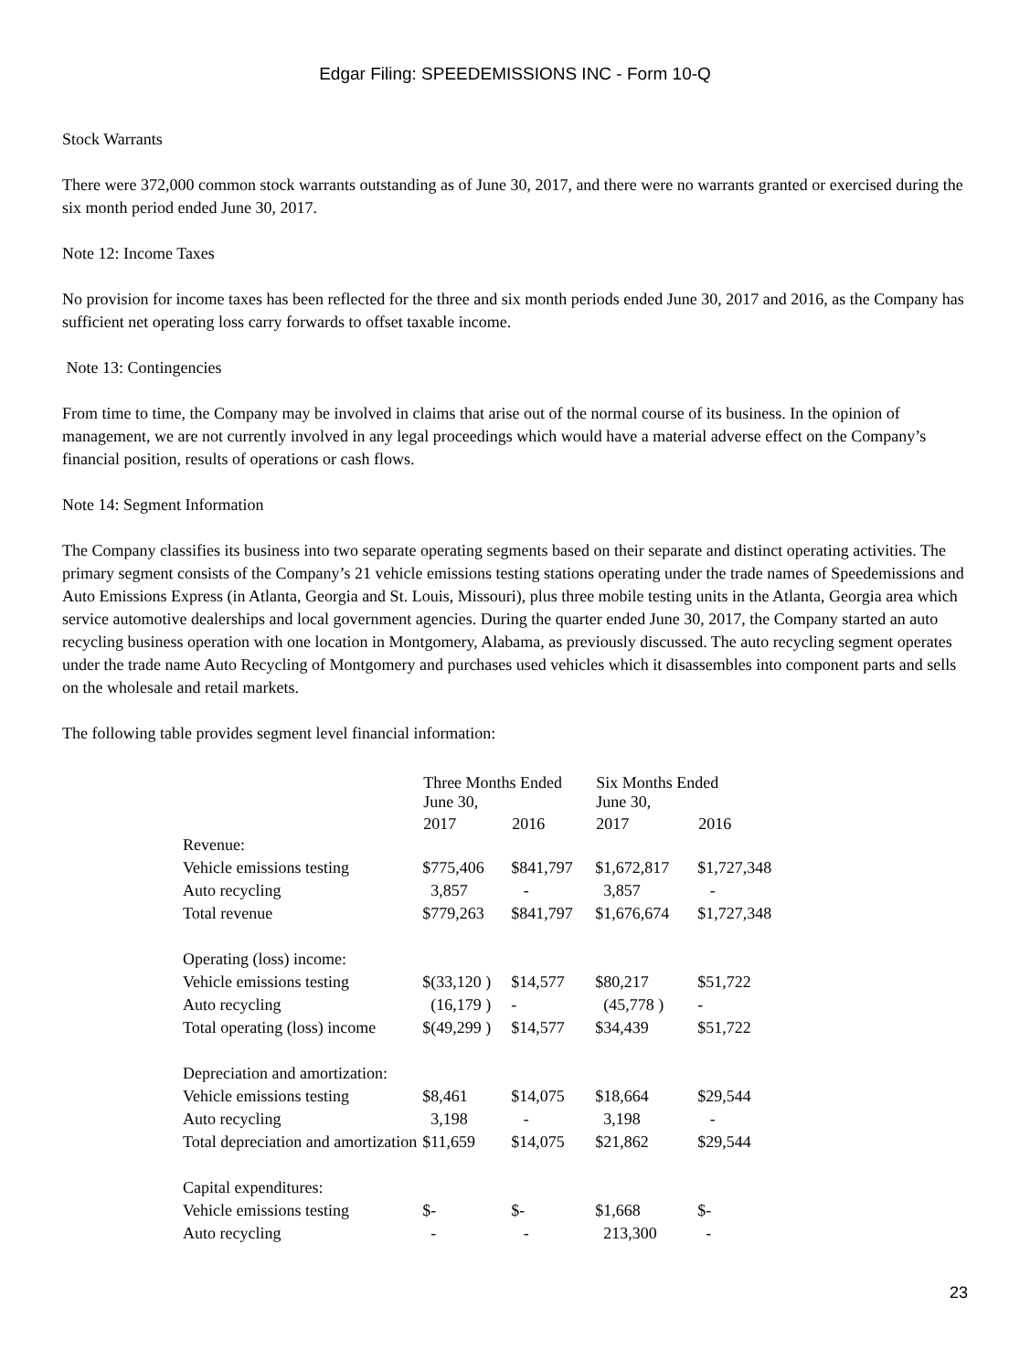Edgar Filing: SPEEDEMISSIONS INC - Form 10-Q
Stock Warrants
There were 372,000 common stock warrants outstanding as of June 30, 2017, and there were no warrants granted or exercised during the six month period ended June 30, 2017.
Note 12: Income Taxes
No provision for income taxes has been reflected for the three and six month periods ended June 30, 2017 and 2016, as the Company has sufficient net operating loss carry forwards to offset taxable income.
Note 13: Contingencies
From time to time, the Company may be involved in claims that arise out of the normal course of its business. In the opinion of management, we are not currently involved in any legal proceedings which would have a material adverse effect on the Company’s financial position, results of operations or cash flows.
Note 14: Segment Information
The Company classifies its business into two separate operating segments based on their separate and distinct operating activities. The primary segment consists of the Company’s 21 vehicle emissions testing stations operating under the trade names of Speedemissions and Auto Emissions Express (in Atlanta, Georgia and St. Louis, Missouri), plus three mobile testing units in the Atlanta, Georgia area which service automotive dealerships and local government agencies. During the quarter ended June 30, 2017, the Company started an auto recycling business operation with one location in Montgomery, Alabama, as previously discussed. The auto recycling segment operates under the trade name Auto Recycling of Montgomery and purchases used vehicles which it disassembles into component parts and sells on the wholesale and retail markets.
The following table provides segment level financial information:
| | Three Months Ended June 30, | | Six Months Ended June 30, | |
| | 2017 | 2016 | 2017 | 2016 |
| Revenue: | | | | |
| Vehicle emissions testing | $775,406 | $841,797 | $1,672,817 | $1,727,348 |
| Auto recycling | 3,857 | - | 3,857 | - |
| Total revenue | $779,263 | $841,797 | $1,676,674 | $1,727,348 |
| Operating (loss) income: | | | | |
| Vehicle emissions testing | $(33,120 ) | $14,577 | $80,217 | $51,722 |
| Auto recycling | (16,179 ) | - | (45,778 ) | - |
| Total operating (loss) income | $(49,299 ) | $14,577 | $34,439 | $51,722 |
| Depreciation and amortization: | | | | |
| Vehicle emissions testing | $8,461 | $14,075 | $18,664 | $29,544 |
| Auto recycling | 3,198 | - | 3,198 | - |
| Total depreciation and amortization | $11,659 | $14,075 | $21,862 | $29,544 |
| Capital expenditures: | | | | |
| Vehicle emissions testing | $- | $- | $1,668 | $- |
| Auto recycling | - | - | 213,300 | - |
23